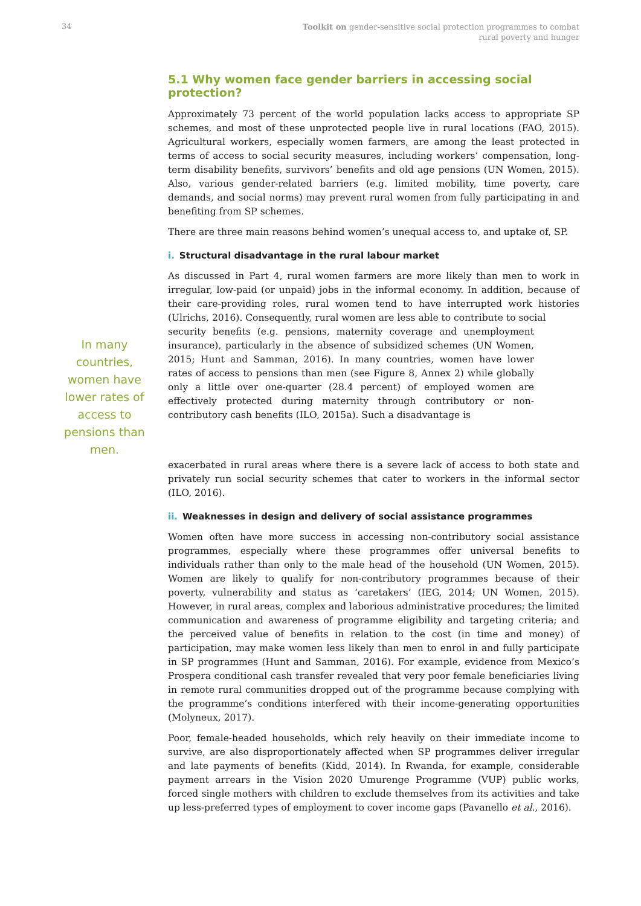34
Toolkit on gender-sensitive social protection programmes to combat
rural poverty and hunger
5.1 Why women face gender barriers in accessing social protection?
Approximately 73 percent of the world population lacks access to appropriate SP schemes, and most of these unprotected people live in rural locations (FAO, 2015). Agricultural workers, especially women farmers, are among the least protected in terms of access to social security measures, including workers’ compensation, long-term disability benefits, survivors’ benefits and old age pensions (UN Women, 2015). Also, various gender-related barriers (e.g. limited mobility, time poverty, care demands, and social norms) may prevent rural women from fully participating in and benefiting from SP schemes.
There are three main reasons behind women’s unequal access to, and uptake of, SP.
i. Structural disadvantage in the rural labour market
As discussed in Part 4, rural women farmers are more likely than men to work in irregular, low-paid (or unpaid) jobs in the informal economy. In addition, because of their care-providing roles, rural women tend to have interrupted work histories (Ulrichs, 2016). Consequently, rural women are less able to contribute to social
In many countries, women have lower rates of access to pensions than men.
security benefits (e.g. pensions, maternity coverage and unemployment insurance), particularly in the absence of subsidized schemes (UN Women, 2015; Hunt and Samman, 2016). In many countries, women have lower rates of access to pensions than men (see Figure 8, Annex 2) while globally only a little over one-quarter (28.4 percent) of employed women are effectively protected during maternity through contributory or non-contributory cash benefits (ILO, 2015a). Such a disadvantage is
exacerbated in rural areas where there is a severe lack of access to both state and privately run social security schemes that cater to workers in the informal sector (ILO, 2016).
ii. Weaknesses in design and delivery of social assistance programmes
Women often have more success in accessing non-contributory social assistance programmes, especially where these programmes offer universal benefits to individuals rather than only to the male head of the household (UN Women, 2015). Women are likely to qualify for non-contributory programmes because of their poverty, vulnerability and status as ‘caretakers’ (IEG, 2014; UN Women, 2015). However, in rural areas, complex and laborious administrative procedures; the limited communication and awareness of programme eligibility and targeting criteria; and the perceived value of benefits in relation to the cost (in time and money) of participation, may make women less likely than men to enrol in and fully participate in SP programmes (Hunt and Samman, 2016). For example, evidence from Mexico’s Prospera conditional cash transfer revealed that very poor female beneficiaries living in remote rural communities dropped out of the programme because complying with the programme’s conditions interfered with their income-generating opportunities (Molyneux, 2017).
Poor, female-headed households, which rely heavily on their immediate income to survive, are also disproportionately affected when SP programmes deliver irregular and late payments of benefits (Kidd, 2014). In Rwanda, for example, considerable payment arrears in the Vision 2020 Umurenge Programme (VUP) public works, forced single mothers with children to exclude themselves from its activities and take up less-preferred types of employment to cover income gaps (Pavanello et al., 2016).